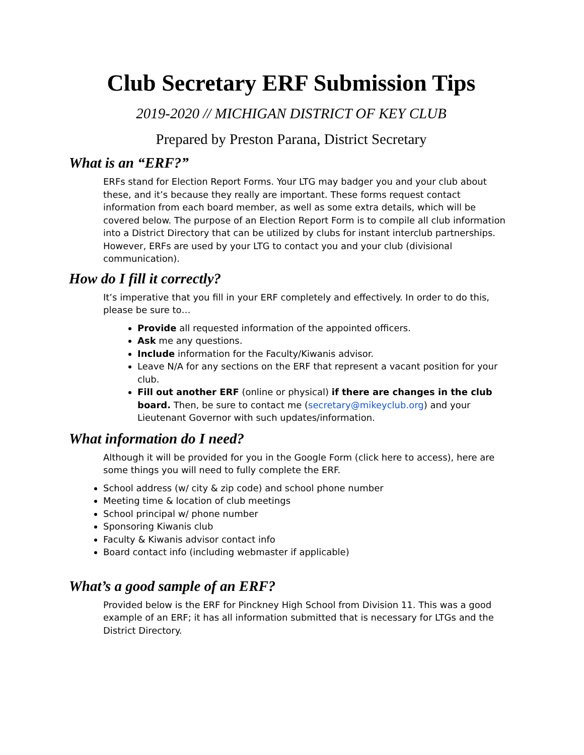Club Secretary ERF Submission Tips
2019-2020 // MICHIGAN DISTRICT OF KEY CLUB
Prepared by Preston Parana, District Secretary
What is an “ERF?”
ERFs stand for Election Report Forms. Your LTG may badger you and your club about these, and it’s because they really are important. These forms request contact information from each board member, as well as some extra details, which will be covered below. The purpose of an Election Report Form is to compile all club information into a District Directory that can be utilized by clubs for instant interclub partnerships. However, ERFs are used by your LTG to contact you and your club (divisional communication).
How do I fill it correctly?
It’s imperative that you fill in your ERF completely and effectively. In order to do this, please be sure to…
Provide all requested information of the appointed officers.
Ask me any questions.
Include information for the Faculty/Kiwanis advisor.
Leave N/A for any sections on the ERF that represent a vacant position for your club.
Fill out another ERF (online or physical) if there are changes in the club board. Then, be sure to contact me (secretary@mikeyclub.org) and your Lieutenant Governor with such updates/information.
What information do I need?
Although it will be provided for you in the Google Form (click here to access), here are some things you will need to fully complete the ERF.
School address (w/ city & zip code) and school phone number
Meeting time & location of club meetings
School principal w/ phone number
Sponsoring Kiwanis club
Faculty & Kiwanis advisor contact info
Board contact info (including webmaster if applicable)
What’s a good sample of an ERF?
Provided below is the ERF for Pinckney High School from Division 11. This was a good example of an ERF; it has all information submitted that is necessary for LTGs and the District Directory.